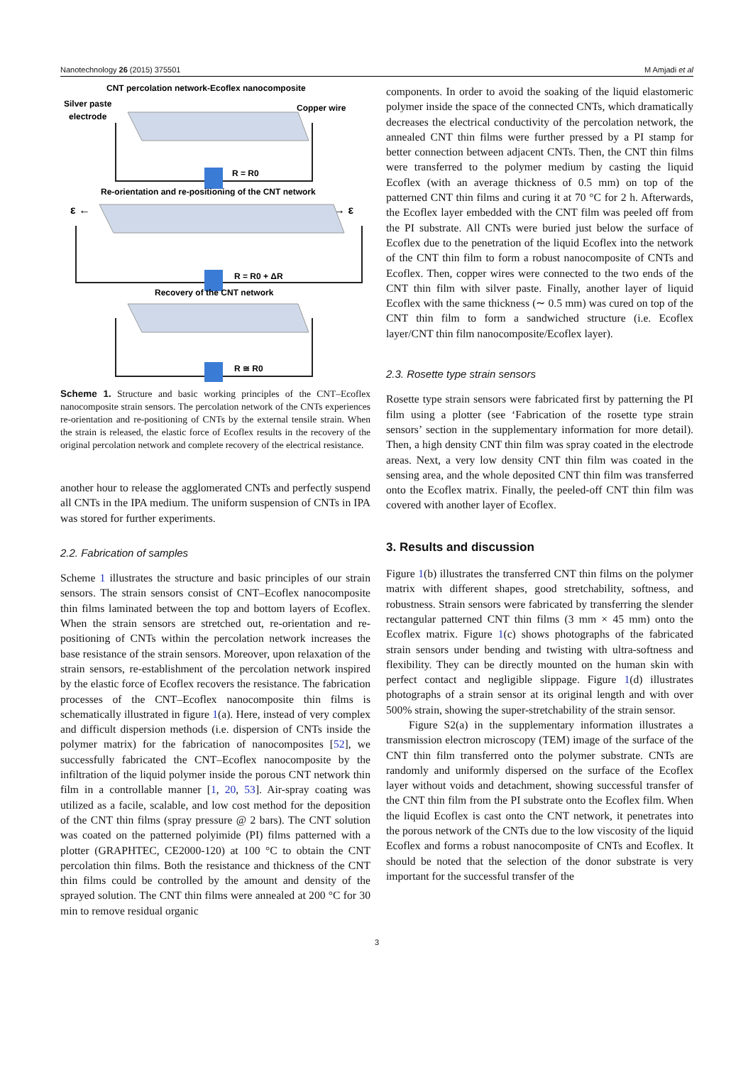Nanotechnology 26 (2015) 375501 M Amjadi et al
CNT percolation network-Ecoflex nanocomposite
Silver paste
electrode
Copper wire
R = R0
Re-orientation and re-positioning of the CNT network
ε ←
→ ε
R = R0 + ΔR
Recovery of the CNT network
R ≅ R0
Scheme 1. Structure and basic working principles of the CNT–Ecoflex nanocomposite strain sensors. The percolation network of the CNTs experiences re-orientation and re-positioning of CNTs by the external tensile strain. When the strain is released, the elastic force of Ecoflex results in the recovery of the original percolation network and complete recovery of the electrical resistance.
another hour to release the agglomerated CNTs and perfectly suspend all CNTs in the IPA medium. The uniform suspension of CNTs in IPA was stored for further experiments.
2.2. Fabrication of samples
Scheme 1 illustrates the structure and basic principles of our strain sensors. The strain sensors consist of CNT–Ecoflex nanocomposite thin films laminated between the top and bottom layers of Ecoflex. When the strain sensors are stretched out, re-orientation and re-positioning of CNTs within the percolation network increases the base resistance of the strain sensors. Moreover, upon relaxation of the strain sensors, re-establishment of the percolation network inspired by the elastic force of Ecoflex recovers the resistance. The fabrication processes of the CNT–Ecoflex nanocomposite thin films is schematically illustrated in figure 1(a). Here, instead of very complex and difficult dispersion methods (i.e. dispersion of CNTs inside the polymer matrix) for the fabrication of nanocomposites [52], we successfully fabricated the CNT–Ecoflex nanocomposite by the infiltration of the liquid polymer inside the porous CNT network thin film in a controllable manner [1, 20, 53]. Air-spray coating was utilized as a facile, scalable, and low cost method for the deposition of the CNT thin films (spray pressure @ 2 bars). The CNT solution was coated on the patterned polyimide (PI) films patterned with a plotter (GRAPHTEC, CE2000-120) at 100 °C to obtain the CNT percolation thin films. Both the resistance and thickness of the CNT thin films could be controlled by the amount and density of the sprayed solution. The CNT thin films were annealed at 200 °C for 30 min to remove residual organic
components. In order to avoid the soaking of the liquid elastomeric polymer inside the space of the connected CNTs, which dramatically decreases the electrical conductivity of the percolation network, the annealed CNT thin films were further pressed by a PI stamp for better connection between adjacent CNTs. Then, the CNT thin films were transferred to the polymer medium by casting the liquid Ecoflex (with an average thickness of 0.5 mm) on top of the patterned CNT thin films and curing it at 70 °C for 2 h. Afterwards, the Ecoflex layer embedded with the CNT film was peeled off from the PI substrate. All CNTs were buried just below the surface of Ecoflex due to the penetration of the liquid Ecoflex into the network of the CNT thin film to form a robust nanocomposite of CNTs and Ecoflex. Then, copper wires were connected to the two ends of the CNT thin film with silver paste. Finally, another layer of liquid Ecoflex with the same thickness (∼ 0.5 mm) was cured on top of the CNT thin film to form a sandwiched structure (i.e. Ecoflex layer/CNT thin film nanocomposite/Ecoflex layer).
2.3. Rosette type strain sensors
Rosette type strain sensors were fabricated first by patterning the PI film using a plotter (see ‘Fabrication of the rosette type strain sensors’ section in the supplementary information for more detail). Then, a high density CNT thin film was spray coated in the electrode areas. Next, a very low density CNT thin film was coated in the sensing area, and the whole deposited CNT thin film was transferred onto the Ecoflex matrix. Finally, the peeled-off CNT thin film was covered with another layer of Ecoflex.
3. Results and discussion
Figure 1(b) illustrates the transferred CNT thin films on the polymer matrix with different shapes, good stretchability, softness, and robustness. Strain sensors were fabricated by transferring the slender rectangular patterned CNT thin films (3 mm × 45 mm) onto the Ecoflex matrix. Figure 1(c) shows photographs of the fabricated strain sensors under bending and twisting with ultra-softness and flexibility. They can be directly mounted on the human skin with perfect contact and negligible slippage. Figure 1(d) illustrates photographs of a strain sensor at its original length and with over 500% strain, showing the super-stretchability of the strain sensor.
Figure S2(a) in the supplementary information illustrates a transmission electron microscopy (TEM) image of the surface of the CNT thin film transferred onto the polymer substrate. CNTs are randomly and uniformly dispersed on the surface of the Ecoflex layer without voids and detachment, showing successful transfer of the CNT thin film from the PI substrate onto the Ecoflex film. When the liquid Ecoflex is cast onto the CNT network, it penetrates into the porous network of the CNTs due to the low viscosity of the liquid Ecoflex and forms a robust nanocomposite of CNTs and Ecoflex. It should be noted that the selection of the donor substrate is very important for the successful transfer of the
3